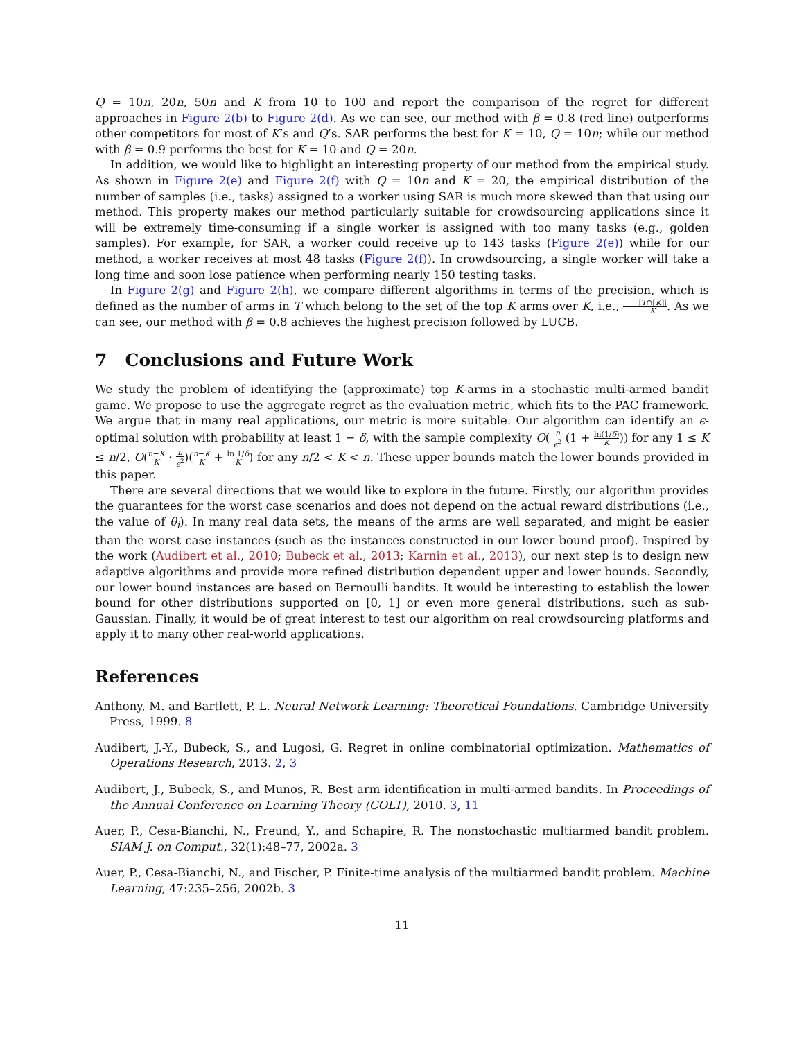Q = 10n, 20n, 50n and K from 10 to 100 and report the comparison of the regret for different approaches in Figure 2(b) to Figure 2(d). As we can see, our method with β = 0.8 (red line) outperforms other competitors for most of K’s and Q’s. SAR performs the best for K = 10, Q = 10n; while our method with β = 0.9 performs the best for K = 10 and Q = 20n.
In addition, we would like to highlight an interesting property of our method from the empirical study. As shown in Figure 2(e) and Figure 2(f) with Q = 10n and K = 20, the empirical distribution of the number of samples (i.e., tasks) assigned to a worker using SAR is much more skewed than that using our method. This property makes our method particularly suitable for crowdsourcing applications since it will be extremely time-consuming if a single worker is assigned with too many tasks (e.g., golden samples). For example, for SAR, a worker could receive up to 143 tasks (Figure 2(e)) while for our method, a worker receives at most 48 tasks (Figure 2(f)). In crowdsourcing, a single worker will take a long time and soon lose patience when performing nearly 150 testing tasks.
In Figure 2(g) and Figure 2(h), we compare different algorithms in terms of the precision, which is defined as the number of arms in T which belong to the set of the top K arms over K, i.e., |T∩[K]| K. As we can see, our method with β = 0.8 achieves the highest precision followed by LUCB.
7 Conclusions and Future Work
We study the problem of identifying the (approximate) top K-arms in a stochastic multi-armed bandit game. We propose to use the aggregate regret as the evaluation metric, which fits to the PAC framework. We argue that in many real applications, our metric is more suitable. Our algorithm can identify an ϵ-optimal solution with probability at least 1 − δ, with the sample complexity O( n ϵ<sup>2</sup> (1 + ln(1/δ) K)) for any 1 ≤ K ≤ n/2, O(n−K K · n ϵ<sup>2</sup>)(n−K K + ln 1/δ K) for any n/2 < K < n. These upper bounds match the lower bounds provided in this paper.
There are several directions that we would like to explore in the future. Firstly, our algorithm provides the guarantees for the worst case scenarios and does not depend on the actual reward distributions (i.e., the value of θ<sub>i</sub>). In many real data sets, the means of the arms are well separated, and might be easier than the worst case instances (such as the instances constructed in our lower bound proof). Inspired by the work (Audibert et al., 2010; Bubeck et al., 2013; Karnin et al., 2013), our next step is to design new adaptive algorithms and provide more refined distribution dependent upper and lower bounds. Secondly, our lower bound instances are based on Bernoulli bandits. It would be interesting to establish the lower bound for other distributions supported on [0, 1] or even more general distributions, such as sub-Gaussian. Finally, it would be of great interest to test our algorithm on real crowdsourcing platforms and apply it to many other real-world applications.
References
Anthony, M. and Bartlett, P. L. Neural Network Learning: Theoretical Foundations. Cambridge University Press, 1999. 8
Audibert, J.-Y., Bubeck, S., and Lugosi, G. Regret in online combinatorial optimization. Mathematics of Operations Research, 2013. 2, 3
Audibert, J., Bubeck, S., and Munos, R. Best arm identification in multi-armed bandits. In Proceedings of the Annual Conference on Learning Theory (COLT), 2010. 3, 11
Auer, P., Cesa-Bianchi, N., Freund, Y., and Schapire, R. The nonstochastic multiarmed bandit problem. SIAM J. on Comput., 32(1):48–77, 2002a. 3
Auer, P., Cesa-Bianchi, N., and Fischer, P. Finite-time analysis of the multiarmed bandit problem. Machine Learning, 47:235–256, 2002b. 3
11